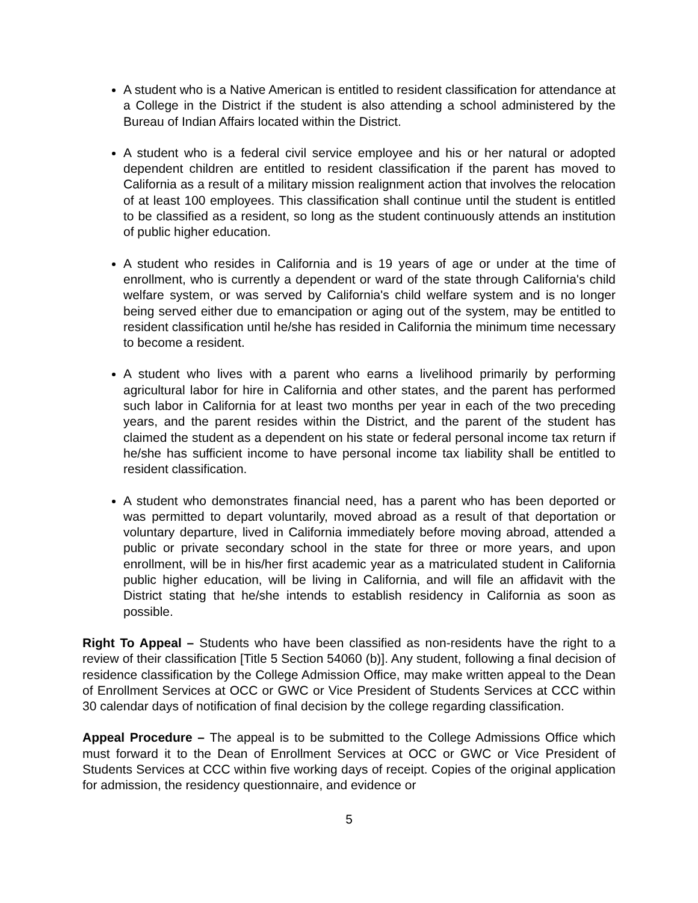A student who is a Native American is entitled to resident classification for attendance at a College in the District if the student is also attending a school administered by the Bureau of Indian Affairs located within the District.
A student who is a federal civil service employee and his or her natural or adopted dependent children are entitled to resident classification if the parent has moved to California as a result of a military mission realignment action that involves the relocation of at least 100 employees. This classification shall continue until the student is entitled to be classified as a resident, so long as the student continuously attends an institution of public higher education.
A student who resides in California and is 19 years of age or under at the time of enrollment, who is currently a dependent or ward of the state through California's child welfare system, or was served by California's child welfare system and is no longer being served either due to emancipation or aging out of the system, may be entitled to resident classification until he/she has resided in California the minimum time necessary to become a resident.
A student who lives with a parent who earns a livelihood primarily by performing agricultural labor for hire in California and other states, and the parent has performed such labor in California for at least two months per year in each of the two preceding years, and the parent resides within the District, and the parent of the student has claimed the student as a dependent on his state or federal personal income tax return if he/she has sufficient income to have personal income tax liability shall be entitled to resident classification.
A student who demonstrates financial need, has a parent who has been deported or was permitted to depart voluntarily, moved abroad as a result of that deportation or voluntary departure, lived in California immediately before moving abroad, attended a public or private secondary school in the state for three or more years, and upon enrollment, will be in his/her first academic year as a matriculated student in California public higher education, will be living in California, and will file an affidavit with the District stating that he/she intends to establish residency in California as soon as possible.
Right To Appeal – Students who have been classified as non-residents have the right to a review of their classification [Title 5 Section 54060 (b)]. Any student, following a final decision of residence classification by the College Admission Office, may make written appeal to the Dean of Enrollment Services at OCC or GWC or Vice President of Students Services at CCC within 30 calendar days of notification of final decision by the college regarding classification.
Appeal Procedure – The appeal is to be submitted to the College Admissions Office which must forward it to the Dean of Enrollment Services at OCC or GWC or Vice President of Students Services at CCC within five working days of receipt. Copies of the original application for admission, the residency questionnaire, and evidence or
5